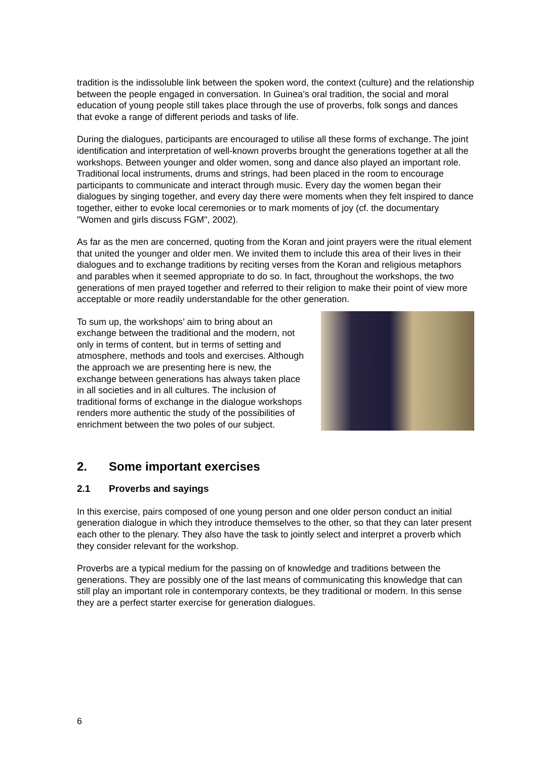tradition is the indissoluble link between the spoken word, the context (culture) and the relationship between the people engaged in conversation. In Guinea’s oral tradition, the social and moral education of young people still takes place through the use of proverbs, folk songs and dances that evoke a range of different periods and tasks of life.
During the dialogues, participants are encouraged to utilise all these forms of exchange. The joint identification and interpretation of well-known proverbs brought the generations together at all the workshops. Between younger and older women, song and dance also played an important role. Traditional local instruments, drums and strings, had been placed in the room to encourage participants to communicate and interact through music. Every day the women began their dialogues by singing together, and every day there were moments when they felt inspired to dance together, either to evoke local ceremonies or to mark moments of joy (cf. the documentary "Women and girls discuss FGM", 2002).
As far as the men are concerned, quoting from the Koran and joint prayers were the ritual element that united the younger and older men. We invited them to include this area of their lives in their dialogues and to exchange traditions by reciting verses from the Koran and religious metaphors and parables when it seemed appropriate to do so. In fact, throughout the workshops, the two generations of men prayed together and referred to their religion to make their point of view more acceptable or more readily understandable for the other generation.
To sum up, the workshops’ aim to bring about an exchange between the traditional and the modern, not only in terms of content, but in terms of setting and atmosphere, methods and tools and exercises. Although the approach we are presenting here is new, the exchange between generations has always taken place in all societies and in all cultures. The inclusion of traditional forms of exchange in the dialogue workshops renders more authentic the study of the possibilities of enrichment between the two poles of our subject.
2. Some important exercises
2.1 Proverbs and sayings
In this exercise, pairs composed of one young person and one older person conduct an initial generation dialogue in which they introduce themselves to the other, so that they can later present each other to the plenary. They also have the task to jointly select and interpret a proverb which they consider relevant for the workshop.
Proverbs are a typical medium for the passing on of knowledge and traditions between the generations. They are possibly one of the last means of communicating this knowledge that can still play an important role in contemporary contexts, be they traditional or modern. In this sense they are a perfect starter exercise for generation dialogues.
6